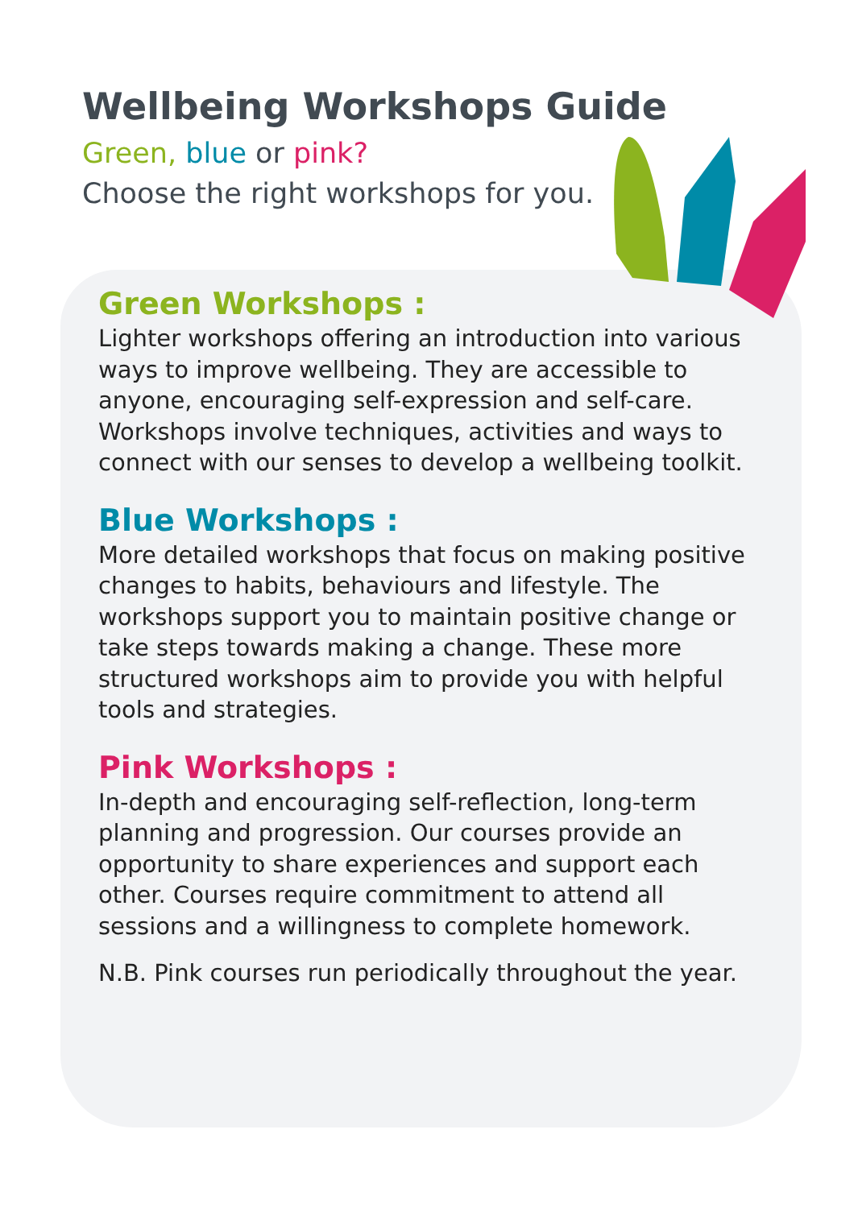Wellbeing Workshops Guide
Green, blue or pink?
Choose the right workshops for you.
Green Workshops :
Lighter workshops offering an introduction into various ways to improve wellbeing. They are accessible to anyone, encouraging self-expression and self-care. Workshops involve techniques, activities and ways to connect with our senses to develop a wellbeing toolkit.
Blue Workshops :
More detailed workshops that focus on making positive changes to habits, behaviours and lifestyle. The workshops support you to maintain positive change or take steps towards making a change. These more structured workshops aim to provide you with helpful tools and strategies.
Pink Workshops :
In-depth and encouraging self-reflection, long-term planning and progression. Our courses provide an opportunity to share experiences and support each other. Courses require commitment to attend all sessions and a willingness to complete homework.
N.B. Pink courses run periodically throughout the year.